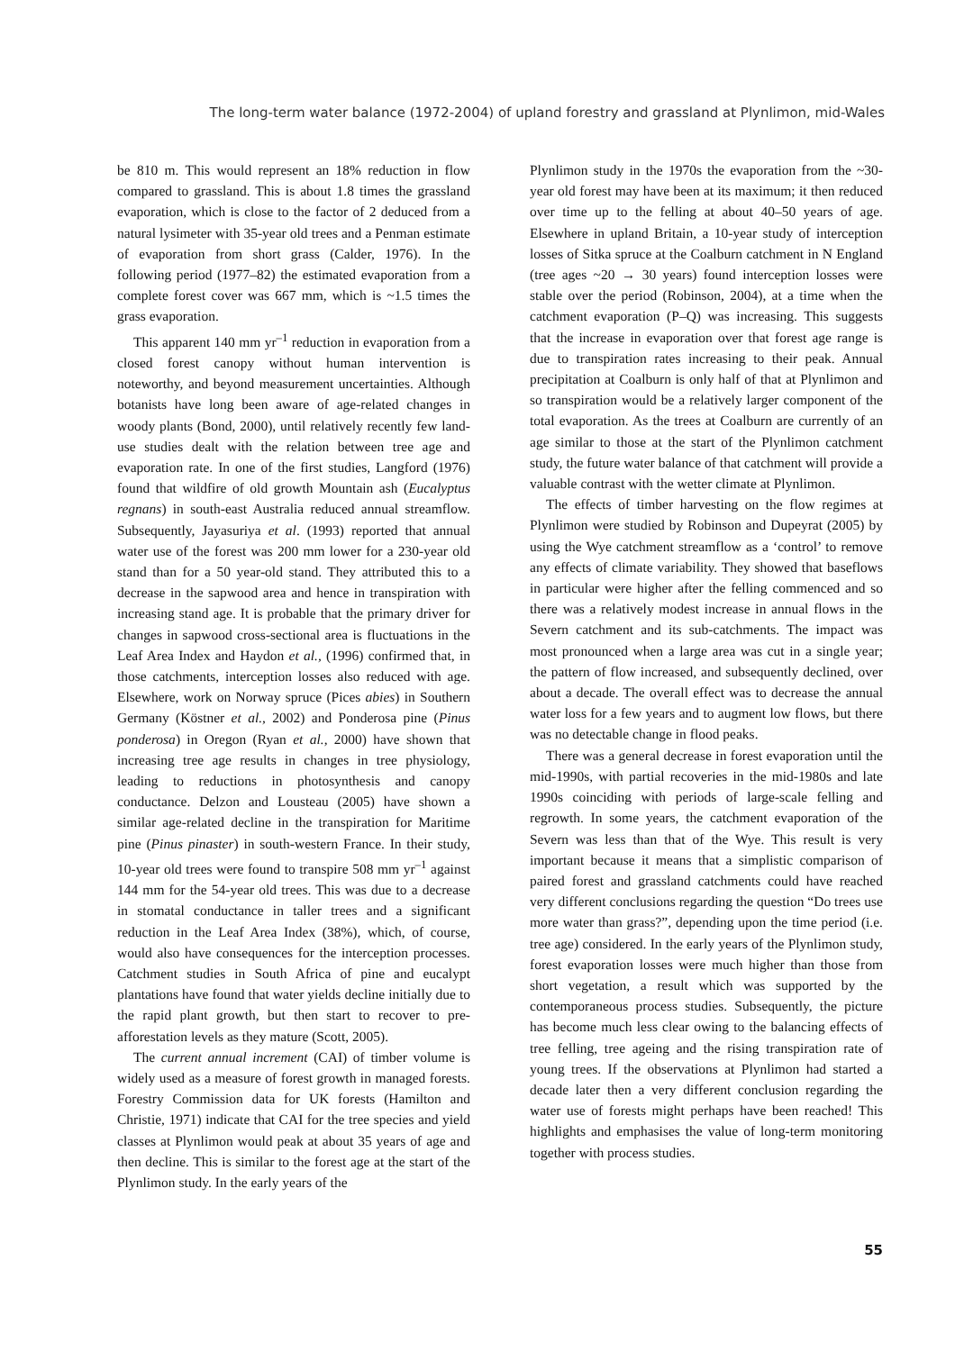The long-term water balance (1972-2004) of upland forestry and grassland at Plynlimon, mid-Wales
be 810 m. This would represent an 18% reduction in flow compared to grassland. This is about 1.8 times the grassland evaporation, which is close to the factor of 2 deduced from a natural lysimeter with 35-year old trees and a Penman estimate of evaporation from short grass (Calder, 1976). In the following period (1977–82) the estimated evaporation from a complete forest cover was 667 mm, which is ~1.5 times the grass evaporation.
This apparent 140 mm yr<sup>–1</sup> reduction in evaporation from a closed forest canopy without human intervention is noteworthy, and beyond measurement uncertainties. Although botanists have long been aware of age-related changes in woody plants (Bond, 2000), until relatively recently few land-use studies dealt with the relation between tree age and evaporation rate. In one of the first studies, Langford (1976) found that wildfire of old growth Mountain ash (Eucalyptus regnans) in south-east Australia reduced annual streamflow. Subsequently, Jayasuriya et al. (1993) reported that annual water use of the forest was 200 mm lower for a 230-year old stand than for a 50 year-old stand. They attributed this to a decrease in the sapwood area and hence in transpiration with increasing stand age. It is probable that the primary driver for changes in sapwood cross-sectional area is fluctuations in the Leaf Area Index and Haydon et al., (1996) confirmed that, in those catchments, interception losses also reduced with age. Elsewhere, work on Norway spruce (Pices abies) in Southern Germany (Köstner et al., 2002) and Ponderosa pine (Pinus ponderosa) in Oregon (Ryan et al., 2000) have shown that increasing tree age results in changes in tree physiology, leading to reductions in photosynthesis and canopy conductance. Delzon and Lousteau (2005) have shown a similar age-related decline in the transpiration for Maritime pine (Pinus pinaster) in south-western France. In their study, 10-year old trees were found to transpire 508 mm yr<sup>–1</sup> against 144 mm for the 54-year old trees. This was due to a decrease in stomatal conductance in taller trees and a significant reduction in the Leaf Area Index (38%), which, of course, would also have consequences for the interception processes. Catchment studies in South Africa of pine and eucalypt plantations have found that water yields decline initially due to the rapid plant growth, but then start to recover to pre-afforestation levels as they mature (Scott, 2005).
The current annual increment (CAI) of timber volume is widely used as a measure of forest growth in managed forests. Forestry Commission data for UK forests (Hamilton and Christie, 1971) indicate that CAI for the tree species and yield classes at Plynlimon would peak at about 35 years of age and then decline. This is similar to the forest age at the start of the Plynlimon study. In the early years of the
Plynlimon study in the 1970s the evaporation from the ~30-year old forest may have been at its maximum; it then reduced over time up to the felling at about 40–50 years of age. Elsewhere in upland Britain, a 10-year study of interception losses of Sitka spruce at the Coalburn catchment in N England (tree ages ~20 → 30 years) found interception losses were stable over the period (Robinson, 2004), at a time when the catchment evaporation (P–Q) was increasing. This suggests that the increase in evaporation over that forest age range is due to transpiration rates increasing to their peak. Annual precipitation at Coalburn is only half of that at Plynlimon and so transpiration would be a relatively larger component of the total evaporation. As the trees at Coalburn are currently of an age similar to those at the start of the Plynlimon catchment study, the future water balance of that catchment will provide a valuable contrast with the wetter climate at Plynlimon.
The effects of timber harvesting on the flow regimes at Plynlimon were studied by Robinson and Dupeyrat (2005) by using the Wye catchment streamflow as a ‘control’ to remove any effects of climate variability. They showed that baseflows in particular were higher after the felling commenced and so there was a relatively modest increase in annual flows in the Severn catchment and its sub-catchments. The impact was most pronounced when a large area was cut in a single year; the pattern of flow increased, and subsequently declined, over about a decade. The overall effect was to decrease the annual water loss for a few years and to augment low flows, but there was no detectable change in flood peaks.
There was a general decrease in forest evaporation until the mid-1990s, with partial recoveries in the mid-1980s and late 1990s coinciding with periods of large-scale felling and regrowth. In some years, the catchment evaporation of the Severn was less than that of the Wye. This result is very important because it means that a simplistic comparison of paired forest and grassland catchments could have reached very different conclusions regarding the question “Do trees use more water than grass?”, depending upon the time period (i.e. tree age) considered. In the early years of the Plynlimon study, forest evaporation losses were much higher than those from short vegetation, a result which was supported by the contemporaneous process studies. Subsequently, the picture has become much less clear owing to the balancing effects of tree felling, tree ageing and the rising transpiration rate of young trees. If the observations at Plynlimon had started a decade later then a very different conclusion regarding the water use of forests might perhaps have been reached! This highlights and emphasises the value of long-term monitoring together with process studies.
55